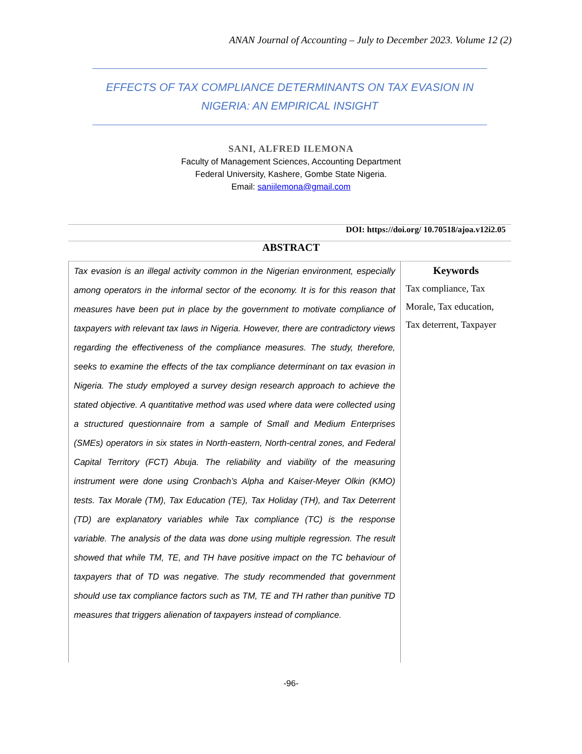ANAN Journal of Accounting – July to December 2023. Volume 12 (2)
EFFECTS OF TAX COMPLIANCE DETERMINANTS ON TAX EVASION IN NIGERIA: AN EMPIRICAL INSIGHT
SANI, ALFRED ILEMONA
Faculty of Management Sciences, Accounting Department
Federal University, Kashere, Gombe State Nigeria.
Email: saniilemona@gmail.com
DOI: https://doi.org/ 10.70518/ajoa.v12i2.05
ABSTRACT
Tax evasion is an illegal activity common in the Nigerian environment, especially among operators in the informal sector of the economy. It is for this reason that measures have been put in place by the government to motivate compliance of taxpayers with relevant tax laws in Nigeria. However, there are contradictory views regarding the effectiveness of the compliance measures. The study, therefore, seeks to examine the effects of the tax compliance determinant on tax evasion in Nigeria. The study employed a survey design research approach to achieve the stated objective. A quantitative method was used where data were collected using a structured questionnaire from a sample of Small and Medium Enterprises (SMEs) operators in six states in North-eastern, North-central zones, and Federal Capital Territory (FCT) Abuja. The reliability and viability of the measuring instrument were done using Cronbach’s Alpha and Kaiser-Meyer Olkin (KMO) tests. Tax Morale (TM), Tax Education (TE), Tax Holiday (TH), and Tax Deterrent (TD) are explanatory variables while Tax compliance (TC) is the response variable. The analysis of the data was done using multiple regression. The result showed that while TM, TE, and TH have positive impact on the TC behaviour of taxpayers that of TD was negative. The study recommended that government should use tax compliance factors such as TM, TE and TH rather than punitive TD measures that triggers alienation of taxpayers instead of compliance.
Keywords
Tax compliance, Tax Morale, Tax education, Tax deterrent, Taxpayer
-96-